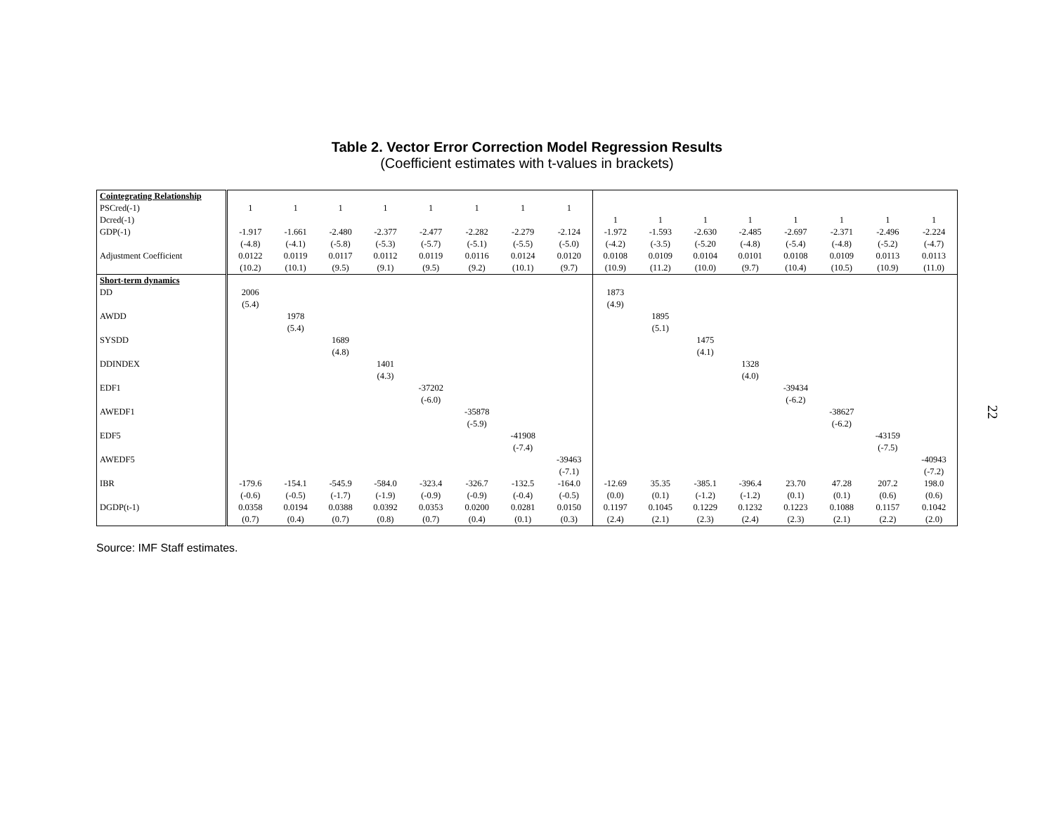Table 2. Vector Error Correction Model Regression Results
(Coefficient estimates with t-values in brackets)
| Cointegrating Relationship | | | | | | | | | | | | | | | | |
| PSCred(-1) | 1 | 1 | 1 | 1 | 1 | 1 | 1 | 1 | | | | | | | | |
| Dcred(-1) | | | | | | | | | 1 | 1 | 1 | 1 | 1 | 1 | 1 | 1 |
| GDP(-1) | -1.917 | -1.661 | -2.480 | -2.377 | -2.477 | -2.282 | -2.279 | -2.124 | -1.972 | -1.593 | -2.630 | -2.485 | -2.697 | -2.371 | -2.496 | -2.224 |
| | (-4.8) | (-4.1) | (-5.8) | (-5.3) | (-5.7) | (-5.1) | (-5.5) | (-5.0) | (-4.2) | (-3.5) | (-5.20 | (-4.8) | (-5.4) | (-4.8) | (-5.2) | (-4.7) |
| Adjustment Coefficient | 0.0122 | 0.0119 | 0.0117 | 0.0112 | 0.0119 | 0.0116 | 0.0124 | 0.0120 | 0.0108 | 0.0109 | 0.0104 | 0.0101 | 0.0108 | 0.0109 | 0.0113 | 0.0113 |
| | (10.2) | (10.1) | (9.5) | (9.1) | (9.5) | (9.2) | (10.1) | (9.7) | (10.9) | (11.2) | (10.0) | (9.7) | (10.4) | (10.5) | (10.9) | (11.0) |
| Short-term dynamics | | | | | | | | | | | | | | | | |
| DD | 2006 | | | | | | | | 1873 | | | | | | | |
| | (5.4) | | | | | | | | (4.9) | | | | | | | |
| AWDD | | 1978 | | | | | | | | 1895 | | | | | | |
| | | (5.4) | | | | | | | | (5.1) | | | | | | |
| SYSDD | | | 1689 | | | | | | | | 1475 | | | | | |
| | | | (4.8) | | | | | | | | (4.1) | | | | | |
| DDINDEX | | | | 1401 | | | | | | | | 1328 | | | | |
| | | | | (4.3) | | | | | | | | (4.0) | | | | |
| EDF1 | | | | | -37202 | | | | | | | | -39434 | | | |
| | | | | | (-6.0) | | | | | | | | (-6.2) | | | |
| AWEDF1 | | | | | | -35878 | | | | | | | | -38627 | | |
| | | | | | | (-5.9) | | | | | | | | (-6.2) | | |
| EDF5 | | | | | | | -41908 | | | | | | | | -43159 | |
| | | | | | | | (-7.4) | | | | | | | | (-7.5) | |
| AWEDF5 | | | | | | | | -39463 | | | | | | | | -40943 |
| | | | | | | | | (-7.1) | | | | | | | | (-7.2) |
| IBR | -179.6 | -154.1 | -545.9 | -584.0 | -323.4 | -326.7 | -132.5 | -164.0 | -12.69 | 35.35 | -385.1 | -396.4 | 23.70 | 47.28 | 207.2 | 198.0 |
| | (-0.6) | (-0.5) | (-1.7) | (-1.9) | (-0.9) | (-0.9) | (-0.4) | (-0.5) | (0.0) | (0.1) | (-1.2) | (-1.2) | (0.1) | (0.1) | (0.6) | (0.6) |
| DGDP(t-1) | 0.0358 | 0.0194 | 0.0388 | 0.0392 | 0.0353 | 0.0200 | 0.0281 | 0.0150 | 0.1197 | 0.1045 | 0.1229 | 0.1232 | 0.1223 | 0.1088 | 0.1157 | 0.1042 |
| | (0.7) | (0.4) | (0.7) | (0.8) | (0.7) | (0.4) | (0.1) | (0.3) | (2.4) | (2.1) | (2.3) | (2.4) | (2.3) | (2.1) | (2.2) | (2.0) |
Source: IMF Staff estimates.
22